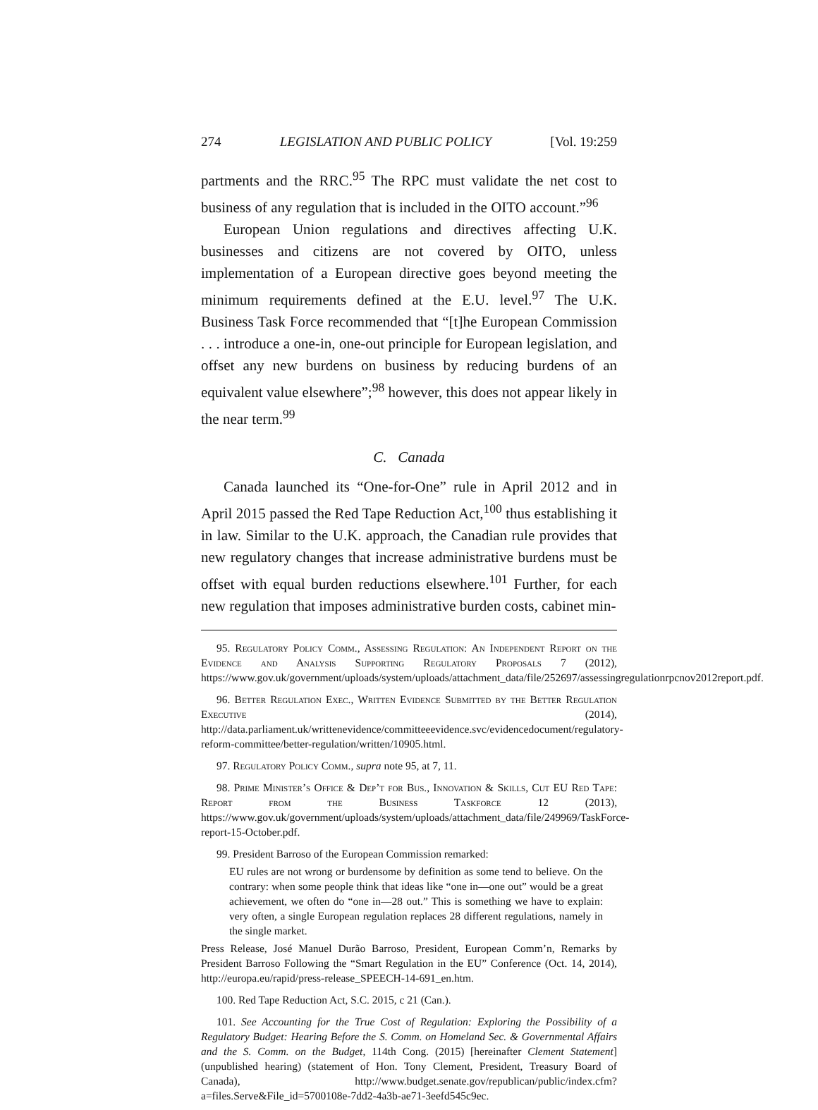274 LEGISLATION AND PUBLIC POLICY [Vol. 19:259
partments and the RRC.<sup>95</sup> The RPC must validate the net cost to business of any regulation that is included in the OITO account.”<sup>96</sup>
European Union regulations and directives affecting U.K. businesses and citizens are not covered by OITO, unless implementation of a European directive goes beyond meeting the minimum requirements defined at the E.U. level.<sup>97</sup> The U.K. Business Task Force recommended that “[t]he European Commission . . . introduce a one-in, one-out principle for European legislation, and offset any new burdens on business by reducing burdens of an equivalent value elsewhere”;<sup>98</sup> however, this does not appear likely in the near term.<sup>99</sup>
C. Canada
Canada launched its “One-for-One” rule in April 2012 and in April 2015 passed the Red Tape Reduction Act,<sup>100</sup> thus establishing it in law. Similar to the U.K. approach, the Canadian rule provides that new regulatory changes that increase administrative burdens must be offset with equal burden reductions elsewhere.<sup>101</sup> Further, for each new regulation that imposes administrative burden costs, cabinet min-
95. Regulatory Policy Comm., Assessing Regulation: An Independent Report on the Evidence and Analysis Supporting Regulatory Proposals 7 (2012), https://www.gov.uk/government/uploads/system/uploads/attachment_data/file/252697/assessingregulationrpcnov2012report.pdf.
96. Better Regulation Exec., Written Evidence Submitted by the Better Regulation Executive (2014), http://data.parliament.uk/writtenevidence/committeeevidence.svc/evidencedocument/regulatory-reform-committee/better-regulation/written/10905.html.
97. Regulatory Policy Comm., supra note 95, at 7, 11.
98. Prime Minister’s Office & Dep’t for Bus., Innovation & Skills, Cut EU Red Tape: Report from the Business Taskforce 12 (2013), https://www.gov.uk/government/uploads/system/uploads/attachment_data/file/249969/TaskForce-report-15-October.pdf.
99. President Barroso of the European Commission remarked:
EU rules are not wrong or burdensome by definition as some tend to believe. On the contrary: when some people think that ideas like “one in—one out” would be a great achievement, we often do “one in—28 out.” This is something we have to explain: very often, a single European regulation replaces 28 different regulations, namely in the single market.
Press Release, José Manuel Durão Barroso, President, European Comm’n, Remarks by President Barroso Following the “Smart Regulation in the EU” Conference (Oct. 14, 2014), http://europa.eu/rapid/press-release_SPEECH-14-691_en.htm.
100. Red Tape Reduction Act, S.C. 2015, c 21 (Can.).
101. See Accounting for the True Cost of Regulation: Exploring the Possibility of a Regulatory Budget: Hearing Before the S. Comm. on Homeland Sec. & Governmental Affairs and the S. Comm. on the Budget, 114th Cong. (2015) [hereinafter Clement Statement] (unpublished hearing) (statement of Hon. Tony Clement, President, Treasury Board of Canada), http://www.budget.senate.gov/republican/public/index.cfm?a=files.Serve&File_id=5700108e-7dd2-4a3b-ae71-3eefd545c9ec.